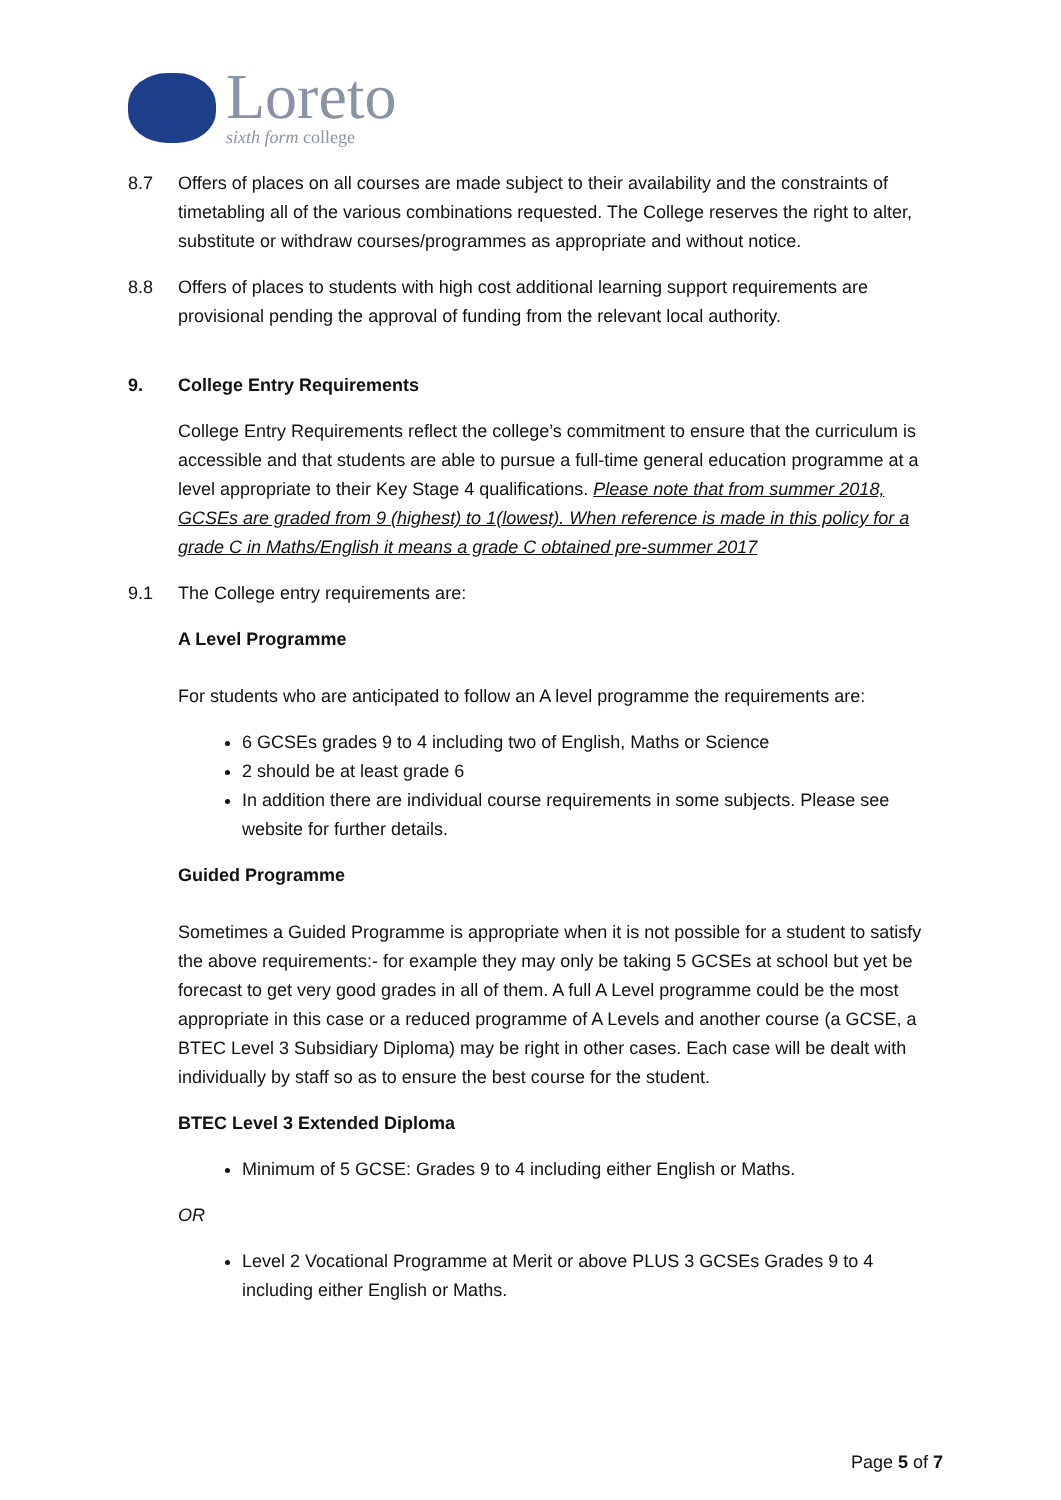Loreto
sixth form college
8.7 Offers of places on all courses are made subject to their availability and the constraints of timetabling all of the various combinations requested. The College reserves the right to alter, substitute or withdraw courses/programmes as appropriate and without notice.
8.8 Offers of places to students with high cost additional learning support requirements are provisional pending the approval of funding from the relevant local authority.
9. College Entry Requirements
College Entry Requirements reflect the college’s commitment to ensure that the curriculum is accessible and that students are able to pursue a full-time general education programme at a level appropriate to their Key Stage 4 qualifications. Please note that from summer 2018, GCSEs are graded from 9 (highest) to 1(lowest). When reference is made in this policy for a grade C in Maths/English it means a grade C obtained pre-summer 2017
9.1 The College entry requirements are:
A Level Programme
For students who are anticipated to follow an A level programme the requirements are:
6 GCSEs grades 9 to 4 including two of English, Maths or Science
2 should be at least grade 6
In addition there are individual course requirements in some subjects. Please see website for further details.
Guided Programme
Sometimes a Guided Programme is appropriate when it is not possible for a student to satisfy the above requirements:- for example they may only be taking 5 GCSEs at school but yet be forecast to get very good grades in all of them. A full A Level programme could be the most appropriate in this case or a reduced programme of A Levels and another course (a GCSE, a BTEC Level 3 Subsidiary Diploma) may be right in other cases. Each case will be dealt with individually by staff so as to ensure the best course for the student.
BTEC Level 3 Extended Diploma
Minimum of 5 GCSE: Grades 9 to 4 including either English or Maths.
OR
Level 2 Vocational Programme at Merit or above PLUS 3 GCSEs Grades 9 to 4 including either English or Maths.
Page 5 of 7